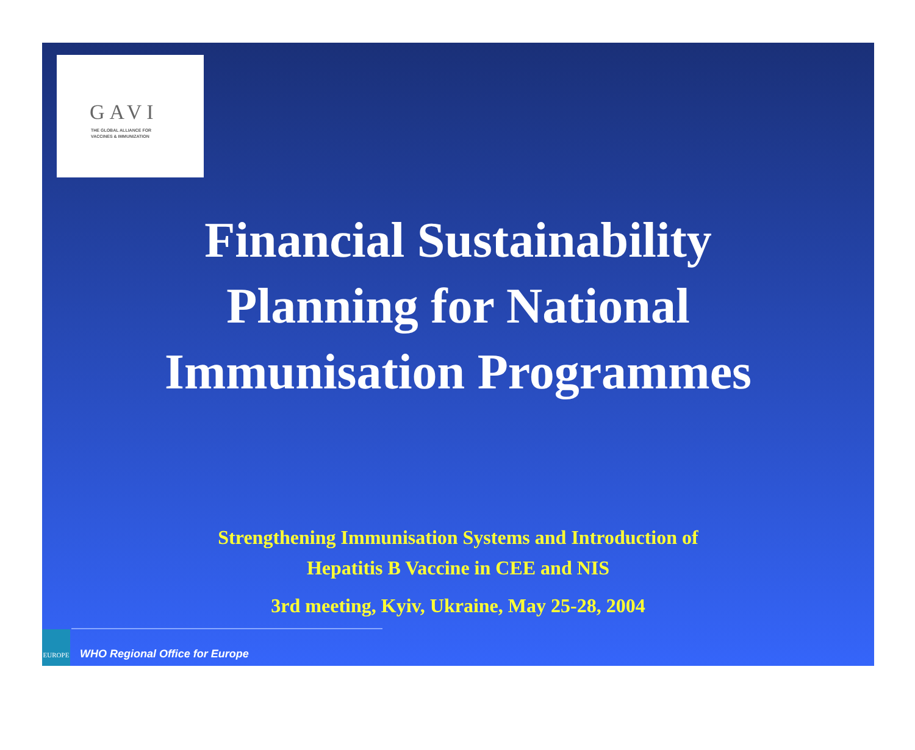GAVI
THE GLOBAL ALLIANCE FOR
VACCINES & IMMUNIZATION
Financial Sustainability
Planning for National
Immunisation Programmes
Strengthening Immunisation Systems and Introduction of
Hepatitis B Vaccine in CEE and NIS
3rd meeting, Kyiv, Ukraine, May 25-28, 2004
EUROPE WHO Regional Office for Europe